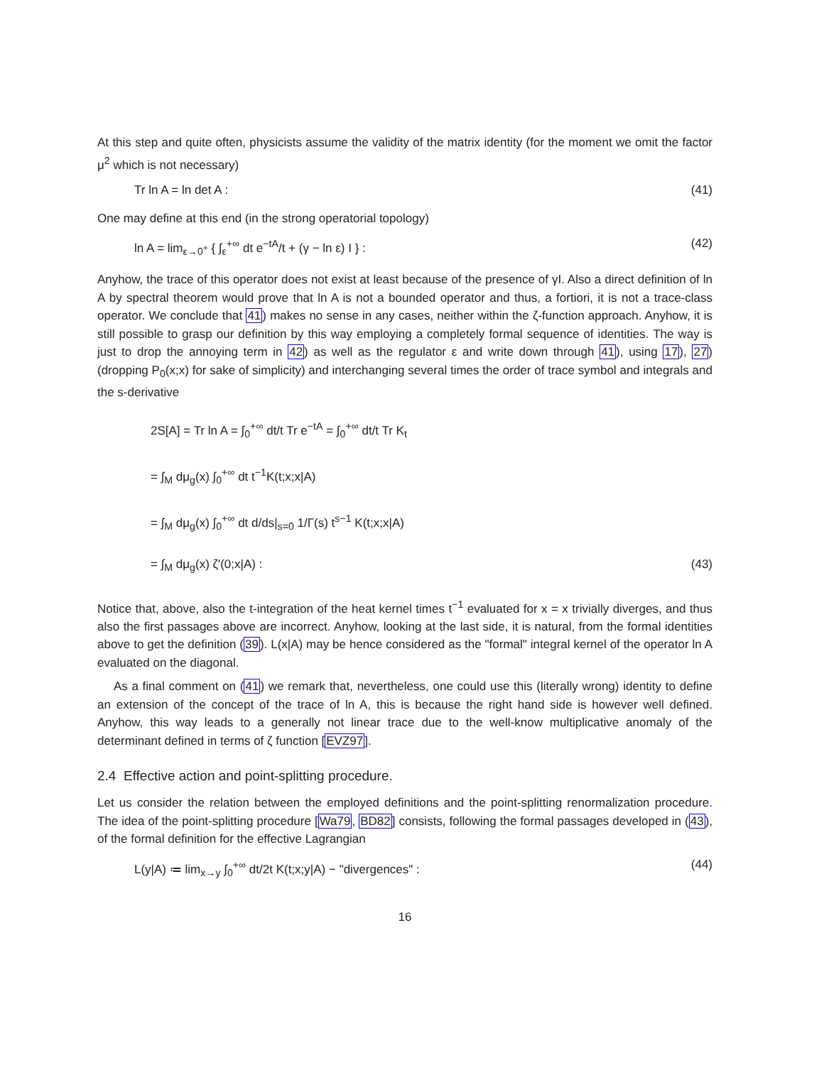At this step and quite often, physicists assume the validity of the matrix identity (for the moment we omit the factor μ<sup>2</sup> which is not necessary)
Tr ln A = ln det A : (41)
One may define at this end (in the strong operatorial topology)
ln A = lim<sub>ε→0<sup>+</sup></sub> { ∫<sub>ε</sub><sup>+∞</sup> dt e<sup>−tA</sup>/t + (γ − ln ε) I } : (42)
Anyhow, the trace of this operator does not exist at least because of the presence of γI. Also a direct definition of ln A by spectral theorem would prove that ln A is not a bounded operator and thus, a fortiori, it is not a trace-class operator. We conclude that 41) makes no sense in any cases, neither within the ζ-function approach. Anyhow, it is still possible to grasp our definition by this way employing a completely formal sequence of identities. The way is just to drop the annoying term in 42) as well as the regulator ε and write down through 41), using 17), 27) (dropping P<sub>0</sub>(x;x) for sake of simplicity) and interchanging several times the order of trace symbol and integrals and the s-derivative
2S[A] = Tr ln A = ∫<sub>0</sub><sup>+∞</sup> dt/t Tr e<sup>−tA</sup> = ∫<sub>0</sub><sup>+∞</sup> dt/t Tr K<sub>t</sub>
= ∫<sub>M</sub> dμ<sub>g</sub>(x) ∫<sub>0</sub><sup>+∞</sup> dt t<sup>−1</sup>K(t;x;x|A)
= ∫<sub>M</sub> dμ<sub>g</sub>(x) ∫<sub>0</sub><sup>+∞</sup> dt d/ds|<sub>s=0</sub> 1/Γ(s) t<sup>s−1</sup> K(t;x;x|A)
= ∫<sub>M</sub> dμ<sub>g</sub>(x) ζ′(0;x|A) : (43)
Notice that, above, also the t-integration of the heat kernel times t<sup>−1</sup> evaluated for x = x trivially diverges, and thus also the first passages above are incorrect. Anyhow, looking at the last side, it is natural, from the formal identities above to get the definition (39). L(x|A) may be hence considered as the "formal" integral kernel of the operator ln A evaluated on the diagonal.
As a final comment on (41) we remark that, nevertheless, one could use this (literally wrong) identity to define an extension of the concept of the trace of ln A, this is because the right hand side is however well defined. Anyhow, this way leads to a generally not linear trace due to the well-know multiplicative anomaly of the determinant defined in terms of ζ function [EVZ97].
2.4 Effective action and point-splitting procedure.
Let us consider the relation between the employed definitions and the point-splitting renormalization procedure. The idea of the point-splitting procedure [Wa79, BD82] consists, following the formal passages developed in (43), of the formal definition for the effective Lagrangian
L(y|A) ≔ lim<sub>x→y</sub> ∫<sub>0</sub><sup>+∞</sup> dt/2t K(t;x;y|A) − "divergences" : (44)
16